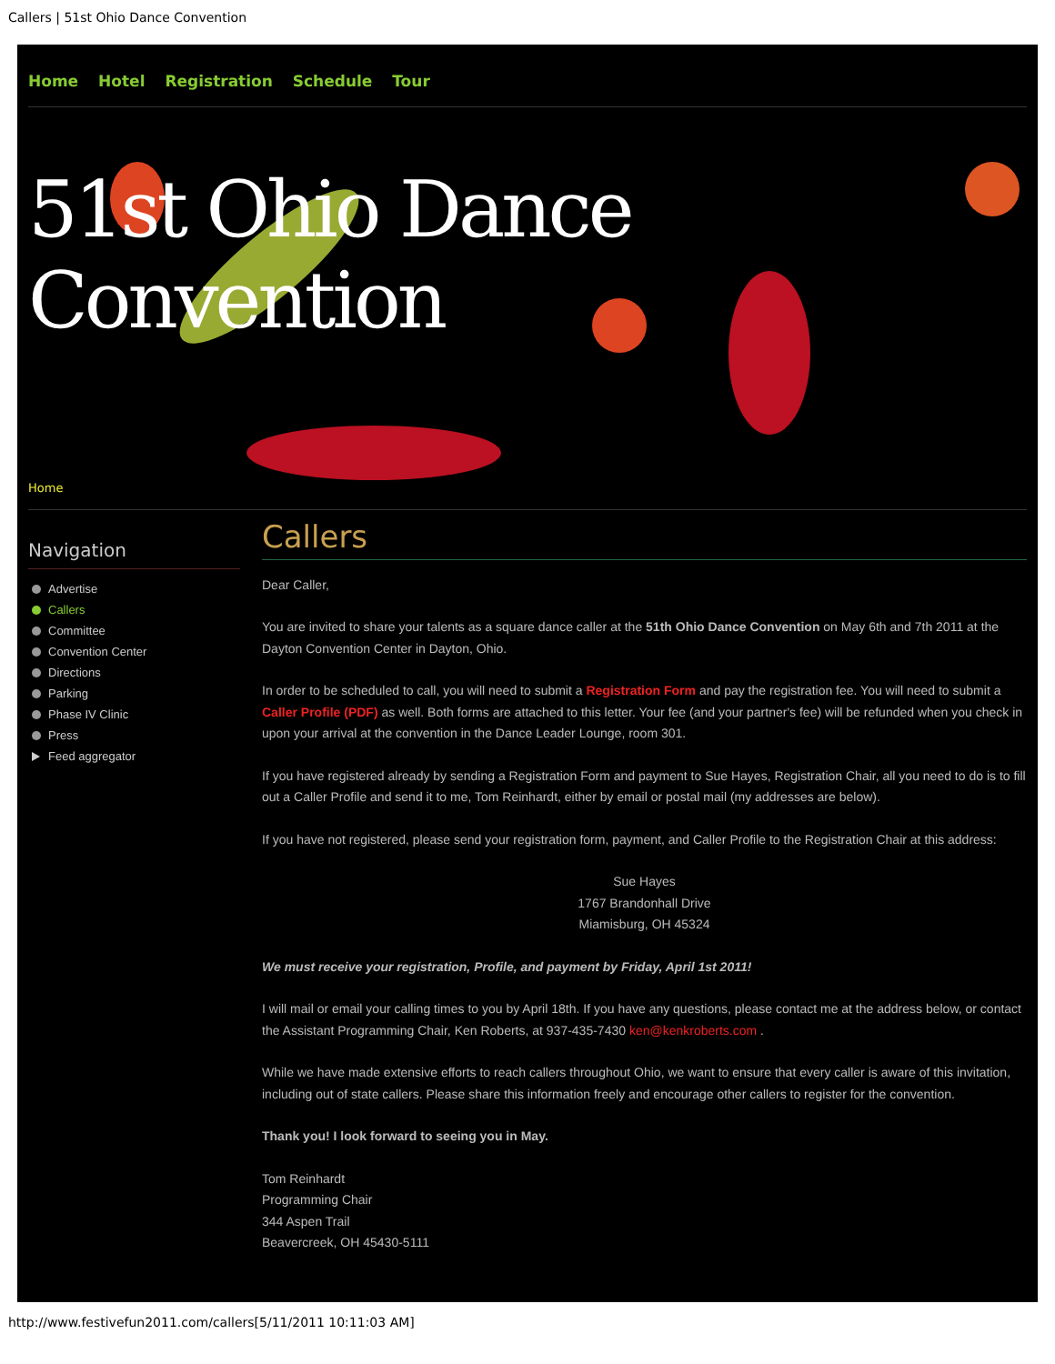Callers | 51st Ohio Dance Convention
Home Hotel Registration Schedule Tour
51st Ohio Dance Convention
Home
Navigation
Advertise
Callers
Committee
Convention Center
Directions
Parking
Phase IV Clinic
Press
Feed aggregator
Callers
Dear Caller,
You are invited to share your talents as a square dance caller at the 51th Ohio Dance Convention on May 6th and 7th 2011 at the Dayton Convention Center in Dayton, Ohio.
In order to be scheduled to call, you will need to submit a Registration Form and pay the registration fee. You will need to submit a Caller Profile (PDF) as well. Both forms are attached to this letter. Your fee (and your partner's fee) will be refunded when you check in upon your arrival at the convention in the Dance Leader Lounge, room 301.
If you have registered already by sending a Registration Form and payment to Sue Hayes, Registration Chair, all you need to do is to fill out a Caller Profile and send it to me, Tom Reinhardt, either by email or postal mail (my addresses are below).
If you have not registered, please send your registration form, payment, and Caller Profile to the Registration Chair at this address:
Sue Hayes
1767 Brandonhall Drive
Miamisburg, OH 45324
We must receive your registration, Profile, and payment by Friday, April 1st 2011!
I will mail or email your calling times to you by April 18th. If you have any questions, please contact me at the address below, or contact the Assistant Programming Chair, Ken Roberts, at 937-435-7430 ken@kenkroberts.com .
While we have made extensive efforts to reach callers throughout Ohio, we want to ensure that every caller is aware of this invitation, including out of state callers. Please share this information freely and encourage other callers to register for the convention.
Thank you! I look forward to seeing you in May.
Tom Reinhardt
Programming Chair
344 Aspen Trail
Beavercreek, OH 45430-5111
http://www.festivefun2011.com/callers[5/11/2011 10:11:03 AM]